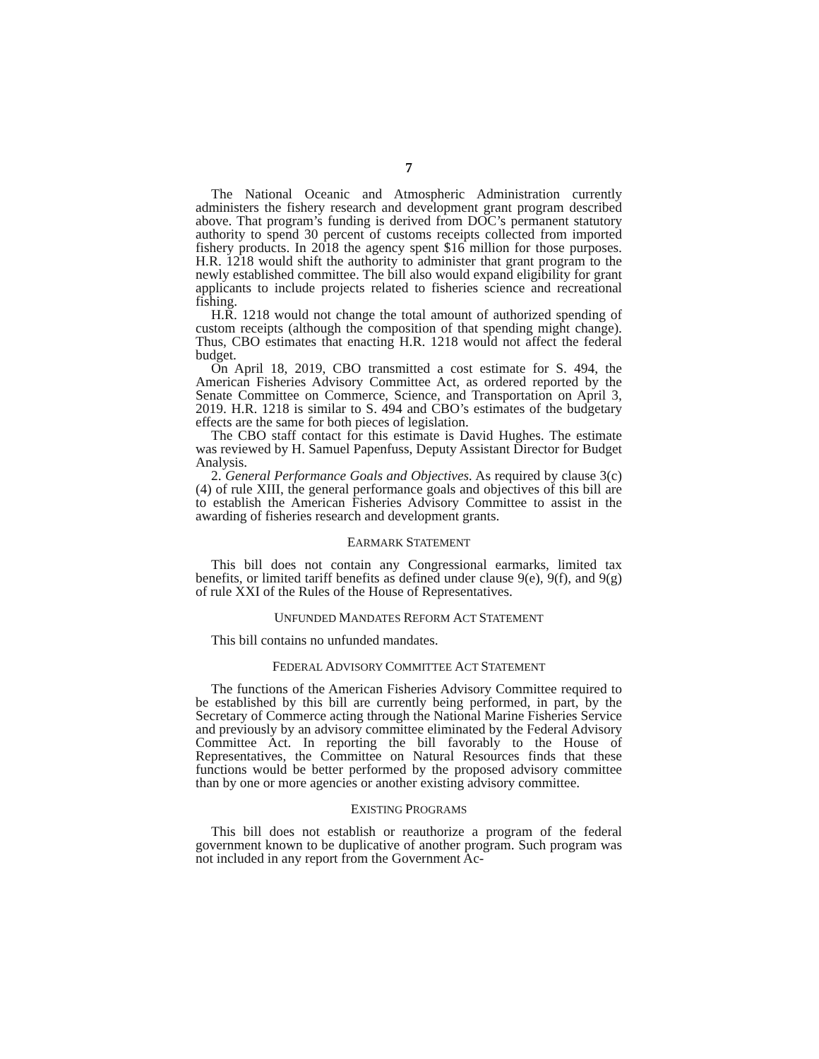7
The National Oceanic and Atmospheric Administration currently administers the fishery research and development grant program described above. That program’s funding is derived from DOC’s permanent statutory authority to spend 30 percent of customs receipts collected from imported fishery products. In 2018 the agency spent $16 million for those purposes. H.R. 1218 would shift the authority to administer that grant program to the newly established committee. The bill also would expand eligibility for grant applicants to include projects related to fisheries science and recreational fishing.
H.R. 1218 would not change the total amount of authorized spending of custom receipts (although the composition of that spending might change). Thus, CBO estimates that enacting H.R. 1218 would not affect the federal budget.
On April 18, 2019, CBO transmitted a cost estimate for S. 494, the American Fisheries Advisory Committee Act, as ordered reported by the Senate Committee on Commerce, Science, and Transportation on April 3, 2019. H.R. 1218 is similar to S. 494 and CBO’s estimates of the budgetary effects are the same for both pieces of legislation.
The CBO staff contact for this estimate is David Hughes. The estimate was reviewed by H. Samuel Papenfuss, Deputy Assistant Director for Budget Analysis.
2. General Performance Goals and Objectives. As required by clause 3(c)(4) of rule XIII, the general performance goals and objectives of this bill are to establish the American Fisheries Advisory Committee to assist in the awarding of fisheries research and development grants.
EARMARK STATEMENT
This bill does not contain any Congressional earmarks, limited tax benefits, or limited tariff benefits as defined under clause 9(e), 9(f), and 9(g) of rule XXI of the Rules of the House of Representatives.
UNFUNDED MANDATES REFORM ACT STATEMENT
This bill contains no unfunded mandates.
FEDERAL ADVISORY COMMITTEE ACT STATEMENT
The functions of the American Fisheries Advisory Committee required to be established by this bill are currently being performed, in part, by the Secretary of Commerce acting through the National Marine Fisheries Service and previously by an advisory committee eliminated by the Federal Advisory Committee Act. In reporting the bill favorably to the House of Representatives, the Committee on Natural Resources finds that these functions would be better performed by the proposed advisory committee than by one or more agencies or another existing advisory committee.
EXISTING PROGRAMS
This bill does not establish or reauthorize a program of the federal government known to be duplicative of another program. Such program was not included in any report from the Government Ac-